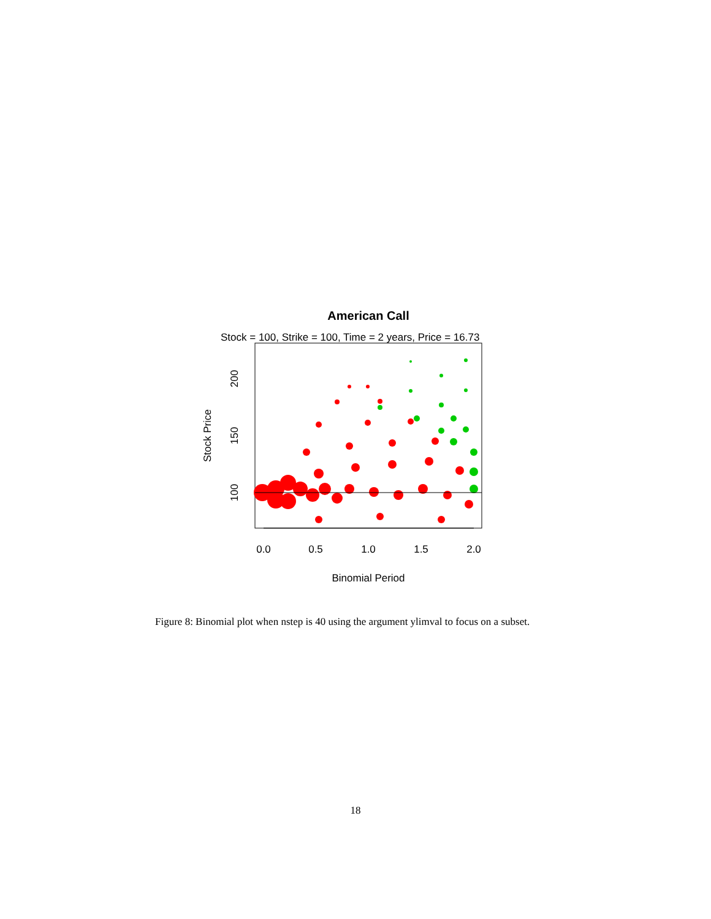American Call
Stock = 100, Strike = 100, Time = 2 years, Price = 16.73
0.0
0.5
1.0
1.5
2.0
Binomial Period
100
150
200
Stock Price
Figure 8: Binomial plot when nstep is 40 using the argument ylimval to focus on a subset.
18